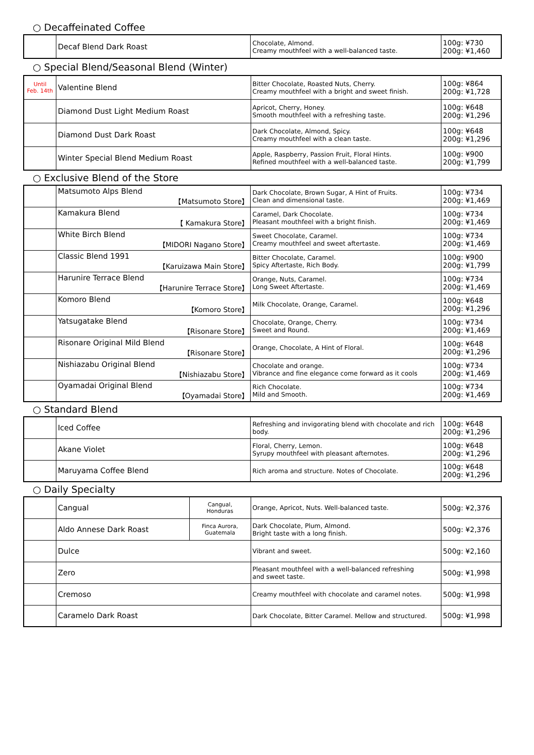○ Decaffeinated Coffee
| | Decaf Blend Dark Roast | Chocolate, Almond. Creamy mouthfeel with a well-balanced taste. | 100g: ¥730 200g: ¥1,460 |
○ Special Blend/Seasonal Blend (Winter)
| Until Feb. 14th | Valentine Blend | Bitter Chocolate, Roasted Nuts, Cherry. Creamy mouthfeel with a bright and sweet finish. | 100g: ¥864 200g: ¥1,728 |
| | Diamond Dust Light Medium Roast | Apricot, Cherry, Honey. Smooth mouthfeel with a refreshing taste. | 100g: ¥648 200g: ¥1,296 |
| | Diamond Dust Dark Roast | Dark Chocolate, Almond, Spicy. Creamy mouthfeel with a clean taste. | 100g: ¥648 200g: ¥1,296 |
| | Winter Special Blend Medium Roast | Apple, Raspberry, Passion Fruit, Floral Hints. Refined mouthfeel with a well-balanced taste. | 100g: ¥900 200g: ¥1,799 |
○ Exclusive Blend of the Store
| | Matsumoto Alps Blend 【Matsumoto Store】 | Dark Chocolate, Brown Sugar, A Hint of Fruits. Clean and dimensional taste. | 100g: ¥734 200g: ¥1,469 |
| | Kamakura Blend 【 Kamakura Store】 | Caramel, Dark Chocolate. Pleasant mouthfeel with a bright finish. | 100g: ¥734 200g: ¥1,469 |
| | White Birch Blend 【MIDORI Nagano Store】 | Sweet Chocolate, Caramel. Creamy mouthfeel and sweet aftertaste. | 100g: ¥734 200g: ¥1,469 |
| | Classic Blend 1991 【Karuizawa Main Store】 | Bitter Chocolate, Caramel. Spicy Aftertaste, Rich Body. | 100g: ¥900 200g: ¥1,799 |
| | Harunire Terrace Blend 【Harunire Terrace Store】 | Orange, Nuts, Caramel. Long Sweet Aftertaste. | 100g: ¥734 200g: ¥1,469 |
| | Komoro Blend 【Komoro Store】 | Milk Chocolate, Orange, Caramel. | 100g: ¥648 200g: ¥1,296 |
| | Yatsugatake Blend 【Risonare Store】 | Chocolate, Orange, Cherry. Sweet and Round. | 100g: ¥734 200g: ¥1,469 |
| | Risonare Original Mild Blend 【Risonare Store】 | Orange, Chocolate, A Hint of Floral. | 100g: ¥648 200g: ¥1,296 |
| | Nishiazabu Original Blend 【Nishiazabu Store】 | Chocolate and orange. Vibrance and fine elegance come forward as it cools | 100g: ¥734 200g: ¥1,469 |
| | Oyamadai Original Blend 【Oyamadai Store】 | Rich Chocolate. Mild and Smooth. | 100g: ¥734 200g: ¥1,469 |
○ Standard Blend
| | Iced Coffee | Refreshing and invigorating blend with chocolate and rich body. | 100g: ¥648 200g: ¥1,296 |
| | Akane Violet | Floral, Cherry, Lemon. Syrupy mouthfeel with pleasant afternotes. | 100g: ¥648 200g: ¥1,296 |
| | Maruyama Coffee Blend | Rich aroma and structure. Notes of Chocolate. | 100g: ¥648 200g: ¥1,296 |
○ Daily Specialty
| | Cangual | Cangual, Honduras | Orange, Apricot, Nuts. Well-balanced taste. | 500g: ¥2,376 |
| | Aldo Annese Dark Roast | Finca Aurora, Guatemala | Dark Chocolate, Plum, Almond. Bright taste with a long finish. | 500g: ¥2,376 |
| | Dulce | | Vibrant and sweet. | 500g: ¥2,160 |
| | Zero | | Pleasant mouthfeel with a well-balanced refreshing and sweet taste. | 500g: ¥1,998 |
| | Cremoso | | Creamy mouthfeel with chocolate and caramel notes. | 500g: ¥1,998 |
| | Caramelo Dark Roast | | Dark Chocolate, Bitter Caramel. Mellow and structured. | 500g: ¥1,998 |